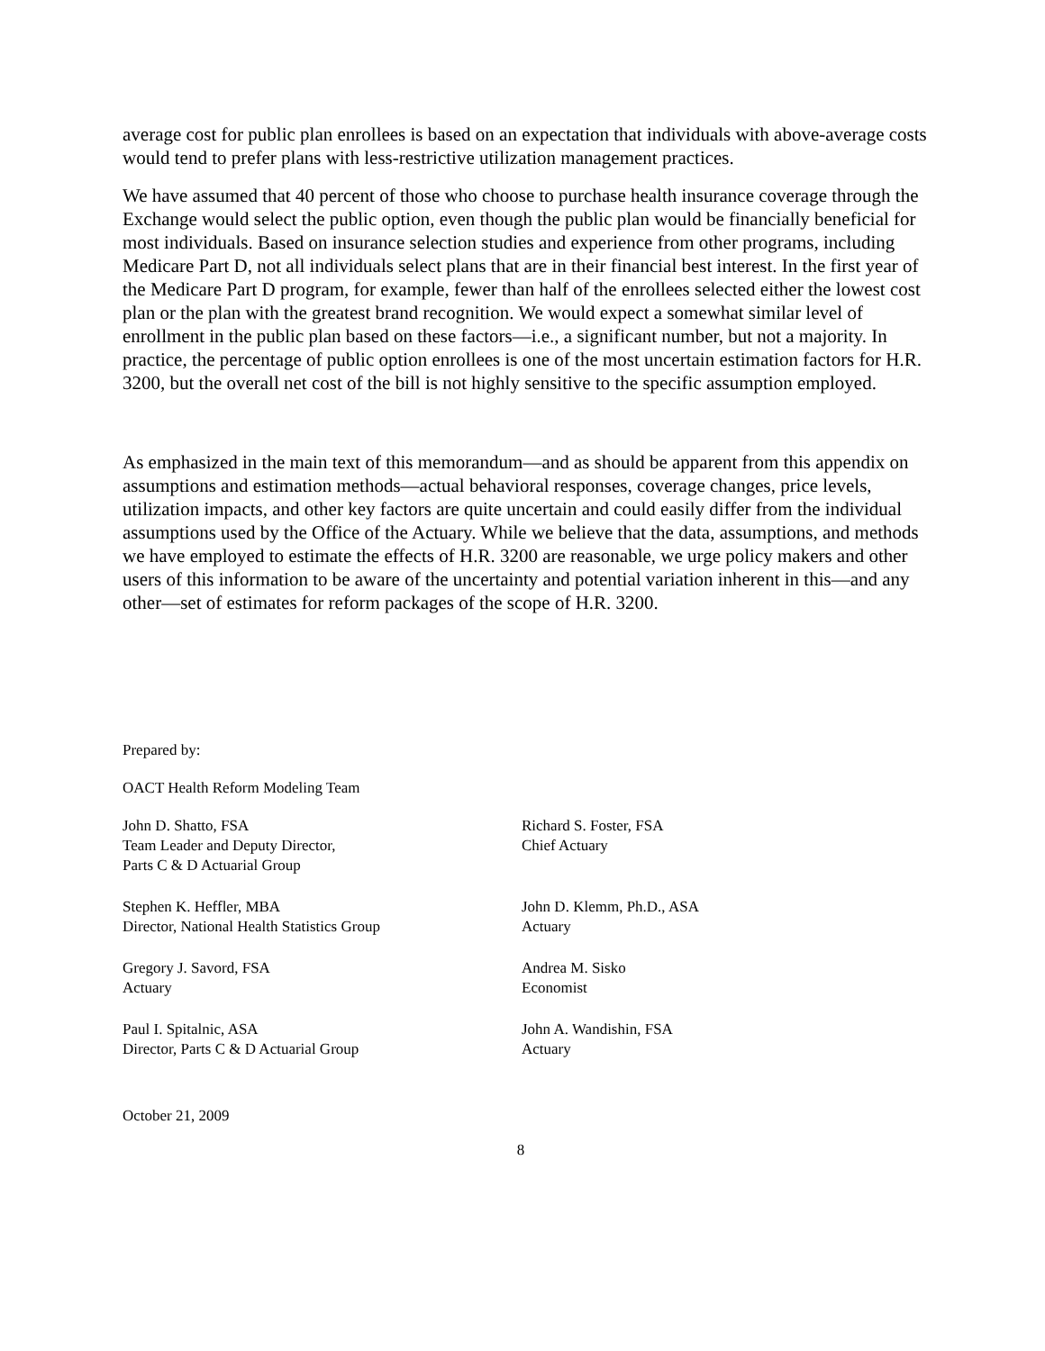average cost for public plan enrollees is based on an expectation that individuals with above-average costs would tend to prefer plans with less-restrictive utilization management practices.
We have assumed that 40 percent of those who choose to purchase health insurance coverage through the Exchange would select the public option, even though the public plan would be financially beneficial for most individuals. Based on insurance selection studies and experience from other programs, including Medicare Part D, not all individuals select plans that are in their financial best interest. In the first year of the Medicare Part D program, for example, fewer than half of the enrollees selected either the lowest cost plan or the plan with the greatest brand recognition. We would expect a somewhat similar level of enrollment in the public plan based on these factors—i.e., a significant number, but not a majority. In practice, the percentage of public option enrollees is one of the most uncertain estimation factors for H.R. 3200, but the overall net cost of the bill is not highly sensitive to the specific assumption employed.
As emphasized in the main text of this memorandum—and as should be apparent from this appendix on assumptions and estimation methods—actual behavioral responses, coverage changes, price levels, utilization impacts, and other key factors are quite uncertain and could easily differ from the individual assumptions used by the Office of the Actuary. While we believe that the data, assumptions, and methods we have employed to estimate the effects of H.R. 3200 are reasonable, we urge policy makers and other users of this information to be aware of the uncertainty and potential variation inherent in this—and any other—set of estimates for reform packages of the scope of H.R. 3200.
Prepared by:
OACT Health Reform Modeling Team
John D. Shatto, FSA
Team Leader and Deputy Director,
Parts C & D Actuarial Group
Richard S. Foster, FSA
Chief Actuary
Stephen K. Heffler, MBA
Director, National Health Statistics Group
John D. Klemm, Ph.D., ASA
Actuary
Gregory J. Savord, FSA
Actuary
Andrea M. Sisko
Economist
Paul I. Spitalnic, ASA
Director, Parts C & D Actuarial Group
John A. Wandishin, FSA
Actuary
October 21, 2009
8